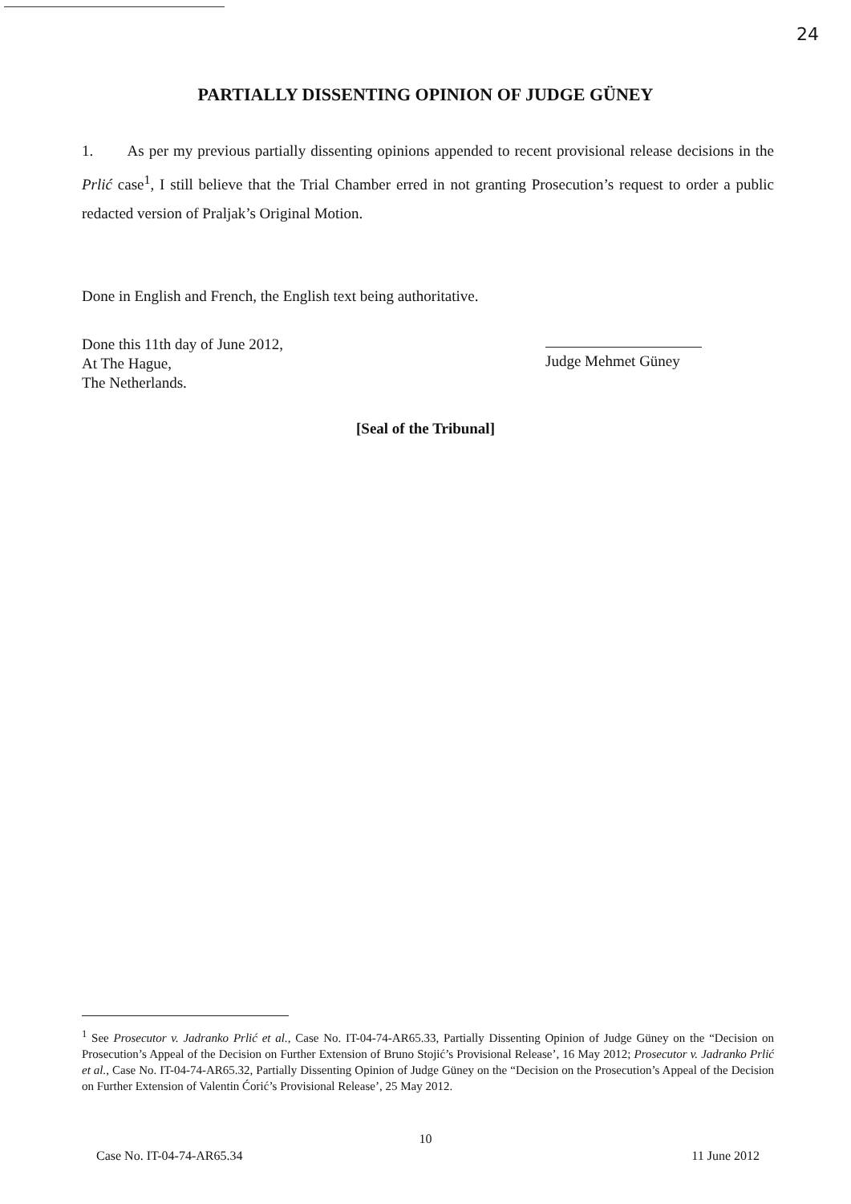24
PARTIALLY DISSENTING OPINION OF JUDGE GÜNEY
1. As per my previous partially dissenting opinions appended to recent provisional release decisions in the Prlić case<sup>1</sup>, I still believe that the Trial Chamber erred in not granting Prosecution’s request to order a public redacted version of Praljak’s Original Motion.
Done in English and French, the English text being authoritative.
Done this 11th day of June 2012,
At The Hague,
The Netherlands.
Judge Mehmet Güney
[Seal of the Tribunal]
<sup>1</sup> See Prosecutor v. Jadranko Prlić et al., Case No. IT-04-74-AR65.33, Partially Dissenting Opinion of Judge Güney on the “Decision on Prosecution’s Appeal of the Decision on Further Extension of Bruno Stojić’s Provisional Release’, 16 May 2012; Prosecutor v. Jadranko Prlić et al., Case No. IT-04-74-AR65.32, Partially Dissenting Opinion of Judge Güney on the “Decision on the Prosecution’s Appeal of the Decision on Further Extension of Valentin Ćorić’s Provisional Release’, 25 May 2012.
10
Case No. IT-04-74-AR65.34 11 June 2012